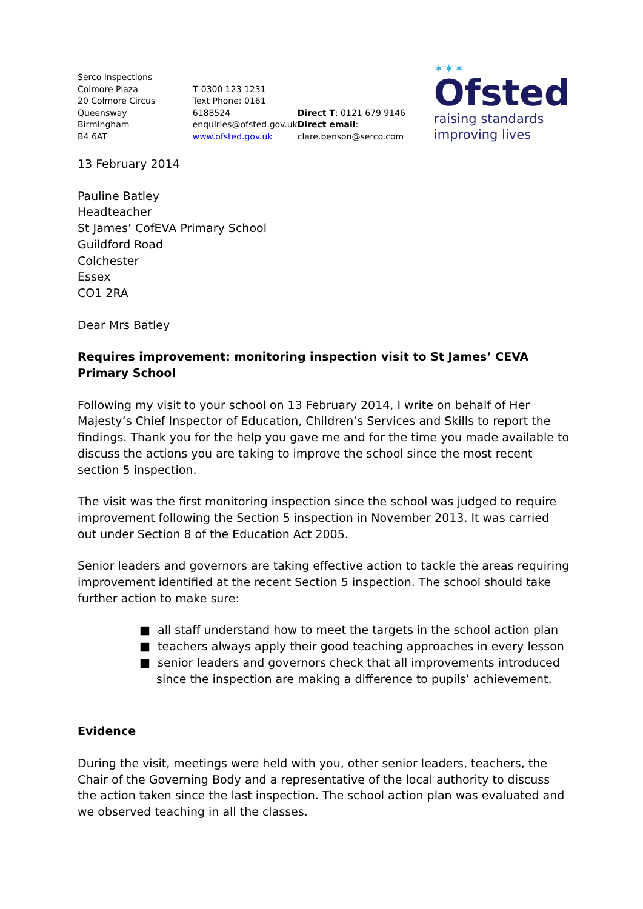Serco Inspections
Colmore Plaza
20 Colmore Circus Queensway
Birmingham
B4 6AT
T 0300 123 1231
Text Phone: 0161 6188524
enquiries@ofsted.gov.uk
www.ofsted.gov.uk
Direct T: 0121 679 9146
Direct email: clare.benson@serco.com
✶✶✶
Ofsted
raising standards
improving lives
13 February 2014
Pauline Batley
Headteacher
St James’ CofEVA Primary School
Guildford Road
Colchester
Essex
CO1 2RA
Dear Mrs Batley
Requires improvement: monitoring inspection visit to St James’ CEVA Primary School
Following my visit to your school on 13 February 2014, I write on behalf of Her Majesty’s Chief Inspector of Education, Children’s Services and Skills to report the findings. Thank you for the help you gave me and for the time you made available to discuss the actions you are taking to improve the school since the most recent section 5 inspection.
The visit was the first monitoring inspection since the school was judged to require improvement following the Section 5 inspection in November 2013. It was carried out under Section 8 of the Education Act 2005.
Senior leaders and governors are taking effective action to tackle the areas requiring improvement identified at the recent Section 5 inspection. The school should take further action to make sure:
■ all staff understand how to meet the targets in the school action plan
■ teachers always apply their good teaching approaches in every lesson
■ senior leaders and governors check that all improvements introduced since the inspection are making a difference to pupils’ achievement.
Evidence
During the visit, meetings were held with you, other senior leaders, teachers, the Chair of the Governing Body and a representative of the local authority to discuss the action taken since the last inspection. The school action plan was evaluated and we observed teaching in all the classes.